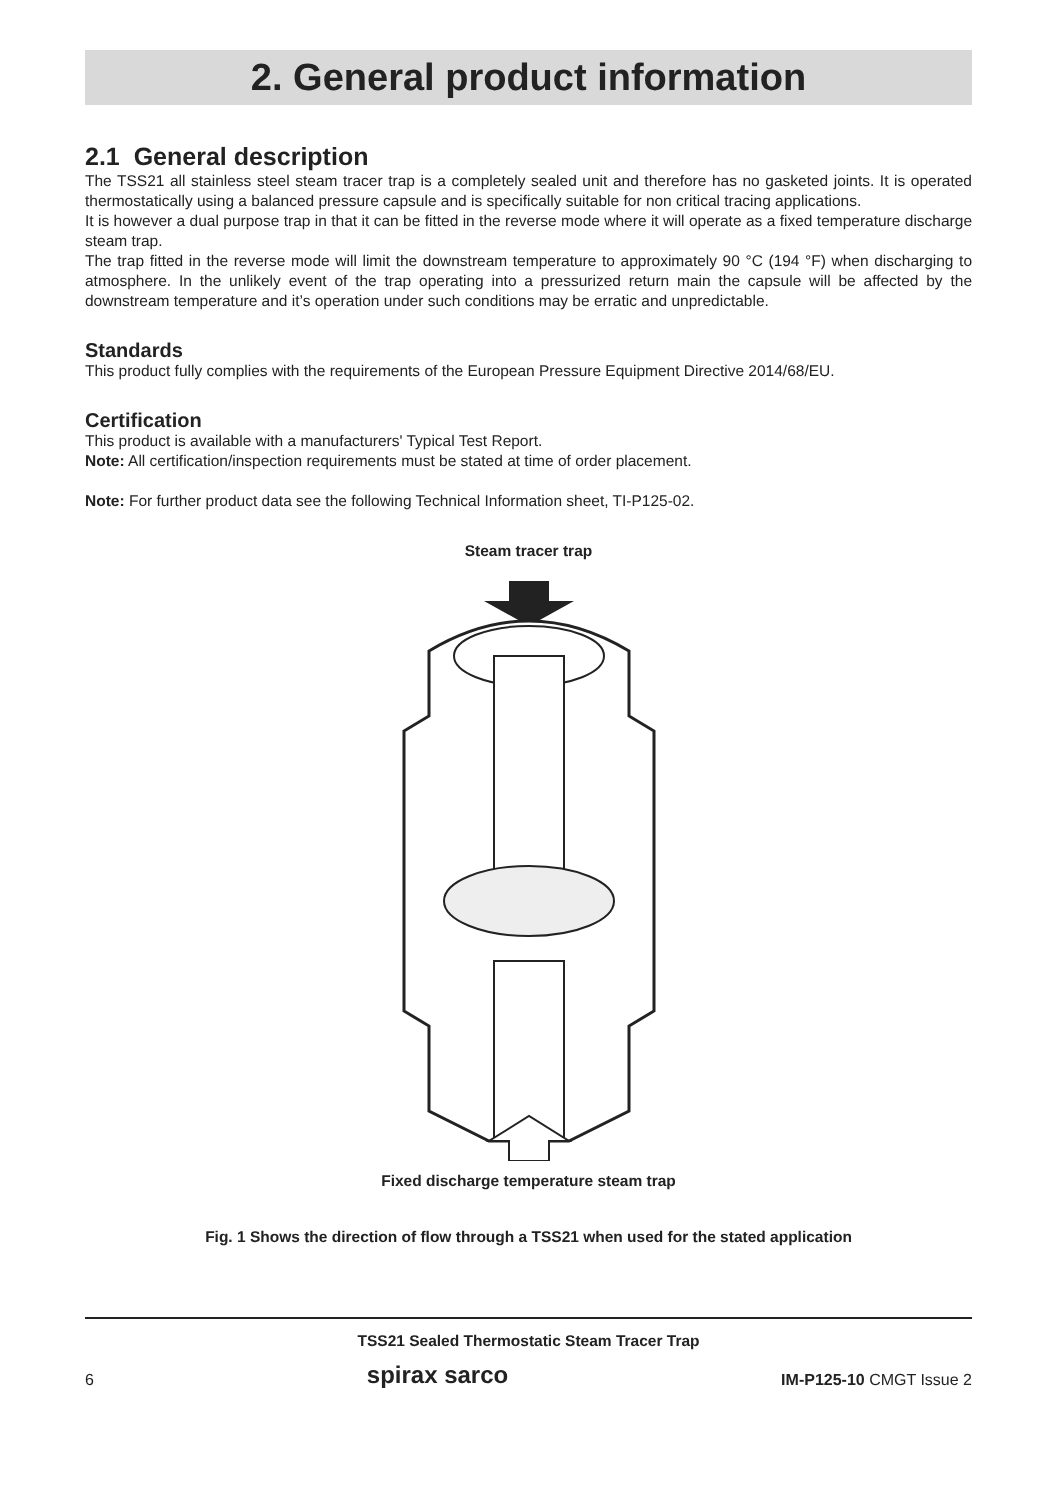2. General product information
2.1 General description
The TSS21 all stainless steel steam tracer trap is a completely sealed unit and therefore has no gasketed joints. It is operated thermostatically using a balanced pressure capsule and is specifically suitable for non critical tracing applications.
It is however a dual purpose trap in that it can be fitted in the reverse mode where it will operate as a fixed temperature discharge steam trap.
The trap fitted in the reverse mode will limit the downstream temperature to approximately 90 °C (194 °F) when discharging to atmosphere. In the unlikely event of the trap operating into a pressurized return main the capsule will be affected by the downstream temperature and it’s operation under such conditions may be erratic and unpredictable.
Standards
This product fully complies with the requirements of the European Pressure Equipment Directive 2014/68/EU.
Certification
This product is available with a manufacturers' Typical Test Report.
Note: All certification/inspection requirements must be stated at time of order placement.
Note: For further product data see the following Technical Information sheet, TI-P125-02.
Steam tracer trap
Fixed discharge temperature steam trap
Fig. 1 Shows the direction of flow through a TSS21 when used for the stated application
TSS21 Sealed Thermostatic Steam Tracer Trap
6 spirax sarco IM-P125-10 CMGT Issue 2